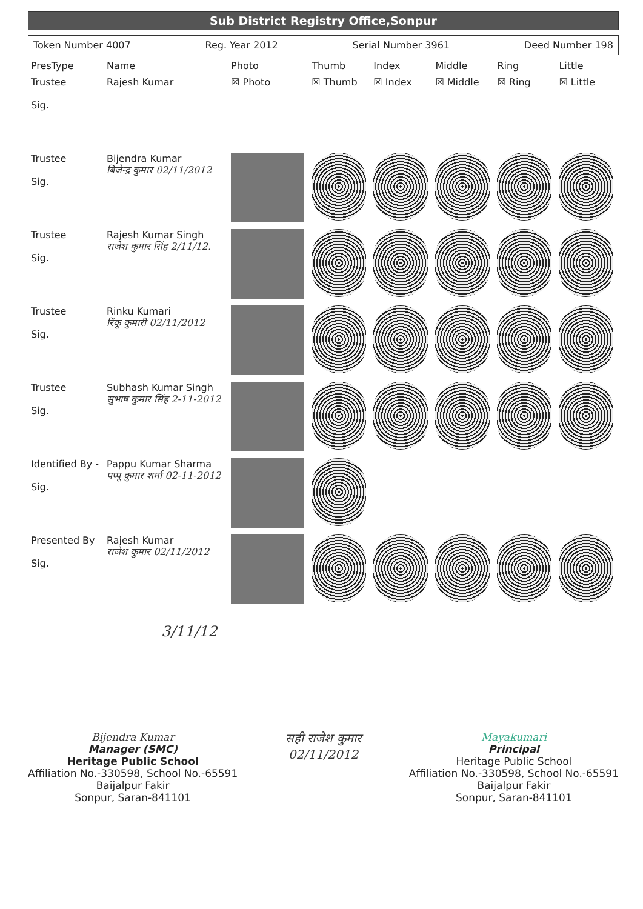Sub District Registry Office,Sonpur
Token Number 4007 Reg. Year 2012 Serial Number 3961 Deed Number 198
| PresType | Name | Photo | Thumb | Index | Middle | Ring | Little |
| --- | --- | --- | --- | --- | --- | --- | --- |
| Trustee Sig. | Rajesh Kumar | ☒ Photo | ☒ Thumb | ☒ Index | ☒ Middle | ☒ Ring | ☒ Little |
| Trustee Sig. | Bijendra Kumar बिजेन्द्र कुमार 02/11/2012 | | | | | | |
| Trustee Sig. | Rajesh Kumar Singh राजेश कुमार सिंह 2/11/12. | | | | | | |
| Trustee Sig. | Rinku Kumari रिंकू कुमारी 02/11/2012 | | | | | | |
| Trustee Sig. | Subhash Kumar Singh सुभाष कुमार सिंह 2-11-2012 | | | | | | |
| Identified By - Sig. | Pappu Kumar Sharma पप्पू कुमार शर्मा 02-11-2012 | | | | | | |
| Presented By Sig. | Rajesh Kumar राजेश कुमार 02/11/2012 | | | | | | |
3/11/12
Bijendra Kumar
Manager (SMC)
Heritage Public School
Affiliation No.-330598, School No.-65591
Baijalpur Fakir
Sonpur, Saran-841101
सही राजेश कुमार
02/11/2012
Mayakumari
Principal
Heritage Public School
Affiliation No.-330598, School No.-65591
Baijalpur Fakir
Sonpur, Saran-841101